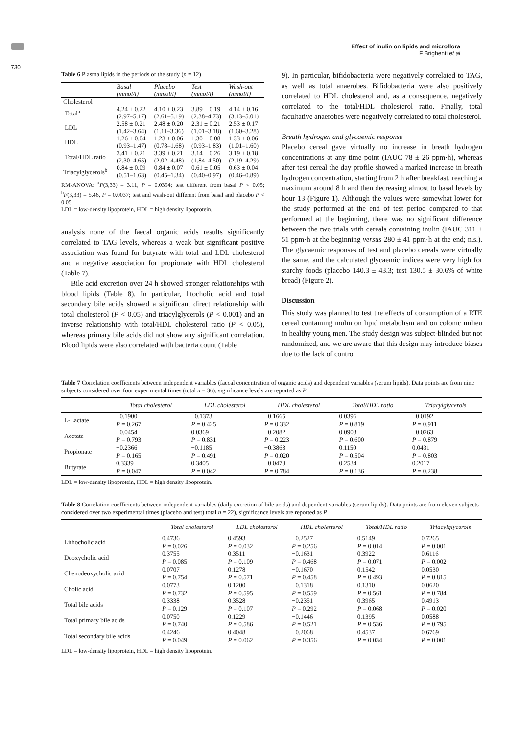Effect of inulin on lipids and microflora
F Brighenti et al
730
Table 6 Plasma lipids in the periods of the study (n = 12)
| | Basal (mmol/l) | Placebo (mmol/l) | Test (mmol/l) | Wash-out (mmol/l) |
| --- | --- | --- | --- | --- |
| Cholesterol | | | | |
| Total<sup>a</sup> | 4.24 ± 0.22 (2.97–5.17) | 4.10 ± 0.23 (2.61–5.19) | 3.89 ± 0.19 (2.38–4.73) | 4.14 ± 0.16 (3.13–5.01) |
| LDL | 2.58 ± 0.21 (1.42–3.64) | 2.48 ± 0.20 (1.11–3.36) | 2.31 ± 0.21 (1.01–3.18) | 2.53 ± 0.17 (1.60–3.28) |
| HDL | 1.26 ± 0.04 (0.93–1.47) | 1.23 ± 0.06 (0.78–1.68) | 1.30 ± 0.08 (0.93–1.83) | 1.33 ± 0.06 (1.01–1.60) |
| Total/HDL ratio | 3.41 ± 0.21 (2.30–4.65) | 3.39 ± 0.21 (2.02–4.48) | 3.14 ± 0.26 (1.84–4.50) | 3.19 ± 0.18 (2.19–4.29) |
| Triacylglycerols<sup>b</sup> | 0.84 ± 0.09 (0.51–1.63) | 0.84 ± 0.07 (0.45–1.34) | 0.61 ± 0.05 (0.40–0.97) | 0.63 ± 0.04 (0.46–0.89) |
RM-ANOVA: <sup>a</sup>F(3,33) = 3.11, P = 0.0394; test different from basal P < 0.05; <sup>b</sup>F(3,33) = 5.46, P = 0.0037; test and wash-out different from basal and placebo P < 0.05.
LDL = low-density lipoprotein, HDL = high density lipoprotein.
analysis none of the faecal organic acids results significantly correlated to TAG levels, whereas a weak but significant positive association was found for butyrate with total and LDL cholesterol and a negative association for propionate with HDL cholesterol (Table 7).
Bile acid excretion over 24 h showed stronger relationships with blood lipids (Table 8). In particular, litocholic acid and total secondary bile acids showed a significant direct relationship with total cholesterol (P < 0.05) and triacylglycerols (P < 0.001) and an inverse relationship with total/HDL cholesterol ratio (P < 0.05), whereas primary bile acids did not show any significant correlation. Blood lipids were also correlated with bacteria count (Table
9). In particular, bifidobacteria were negatively correlated to TAG, as well as total anaerobes. Bifidobacteria were also positively correlated to HDL cholesterol and, as a consequence, negatively correlated to the total/HDL cholesterol ratio. Finally, total facultative anaerobes were negatively correlated to total cholesterol.
Breath hydrogen and glycaemic response
Placebo cereal gave virtually no increase in breath hydrogen concentrations at any time point (IAUC 78 ± 26 ppm·h), whereas after test cereal the day profile showed a marked increase in breath hydrogen concentration, starting from 2 h after breakfast, reaching a maximum around 8 h and then decreasing almost to basal levels by hour 13 (Figure 1). Although the values were somewhat lower for the study performed at the end of test period compared to that performed at the beginning, there was no significant difference between the two trials with cereals containing inulin (IAUC 311 ± 51 ppm·h at the beginning versus 280 ± 41 ppm·h at the end; n.s.). The glycaemic responses of test and placebo cereals were virtually the same, and the calculated glycaemic indices were very high for starchy foods (placebo 140.3 ± 43.3; test 130.5 ± 30.6% of white bread) (Figure 2).
Discussion
This study was planned to test the effects of consumption of a RTE cereal containing inulin on lipid metabolism and on colonic milieu in healthy young men. The study design was subject-blinded but not randomized, and we are aware that this design may introduce biases due to the lack of control
Table 7 Correlation coefficients between independent variables (faecal concentration of organic acids) and dependent variables (serum lipids). Data points are from nine subjects considered over four experimental times (total n = 36), significance levels are reported as P
| | Total cholesterol | LDL cholesterol | HDL cholesterol | Total/HDL ratio | Triacylglycerols |
| --- | --- | --- | --- | --- | --- |
| L-Lactate | −0.1900 P = 0.267 | −0.1373 P = 0.425 | −0.1665 P = 0.332 | 0.0396 P = 0.819 | −0.0192 P = 0.911 |
| Acetate | −0.0454 P = 0.793 | 0.0369 P = 0.831 | −0.2082 P = 0.223 | 0.0903 P = 0.600 | −0.0263 P = 0.879 |
| Propionate | −0.2366 P = 0.165 | −0.1185 P = 0.491 | −0.3863 P = 0.020 | 0.1150 P = 0.504 | 0.0431 P = 0.803 |
| Butyrate | 0.3339 P = 0.047 | 0.3405 P = 0.042 | −0.0473 P = 0.784 | 0.2534 P = 0.136 | 0.2017 P = 0.238 |
LDL = low-density lipoprotein, HDL = high density lipoprotein.
Table 8 Correlation coefficients between independent variables (daily excretion of bile acids) and dependent variables (serum lipids). Data points are from eleven subjects considered over two experimental times (placebo and test) total n = 22), significance levels are reported as P
| | Total cholesterol | LDL cholesterol | HDL cholesterol | Total/HDL ratio | Triacylglycerols |
| --- | --- | --- | --- | --- | --- |
| Lithocholic acid | 0.4736 P = 0.026 | 0.4593 P = 0.032 | −0.2527 P = 0.256 | 0.5149 P = 0.014 | 0.7265 P = 0.001 |
| Deoxycholic acid | 0.3755 P = 0.085 | 0.3511 P = 0.109 | −0.1631 P = 0.468 | 0.3922 P = 0.071 | 0.6116 P = 0.002 |
| Chenodeoxycholic acid | 0.0707 P = 0.754 | 0.1278 P = 0.571 | −0.1670 P = 0.458 | 0.1542 P = 0.493 | 0.0530 P = 0.815 |
| Cholic acid | 0.0773 P = 0.732 | 0.1200 P = 0.595 | −0.1318 P = 0.559 | 0.1310 P = 0.561 | 0.0620 P = 0.784 |
| Total bile acids | 0.3338 P = 0.129 | 0.3528 P = 0.107 | −0.2351 P = 0.292 | 0.3965 P = 0.068 | 0.4913 P = 0.020 |
| Total primary bile acids | 0.0750 P = 0.740 | 0.1229 P = 0.586 | −0.1446 P = 0.521 | 0.1395 P = 0.536 | 0.0588 P = 0.795 |
| Total secondary bile acids | 0.4246 P = 0.049 | 0.4048 P = 0.062 | −0.2068 P = 0.356 | 0.4537 P = 0.034 | 0.6769 P = 0.001 |
LDL = low-density lipoprotein, HDL = high density lipoprotein.